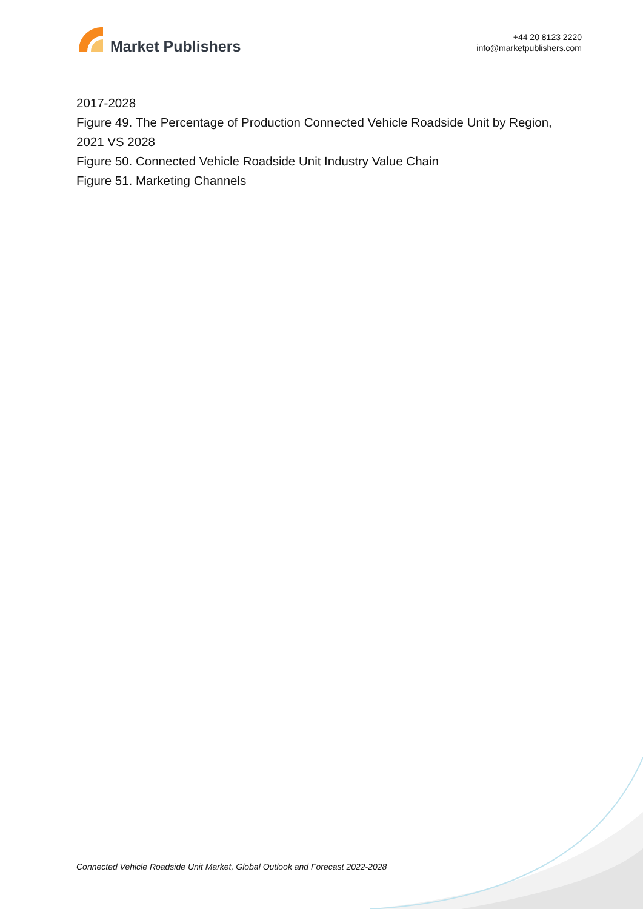Market Publishers
+44 20 8123 2220
info@marketpublishers.com
2017-2028
Figure 49. The Percentage of Production Connected Vehicle Roadside Unit by Region, 2021 VS 2028
Figure 50. Connected Vehicle Roadside Unit Industry Value Chain
Figure 51. Marketing Channels
Connected Vehicle Roadside Unit Market, Global Outlook and Forecast 2022-2028